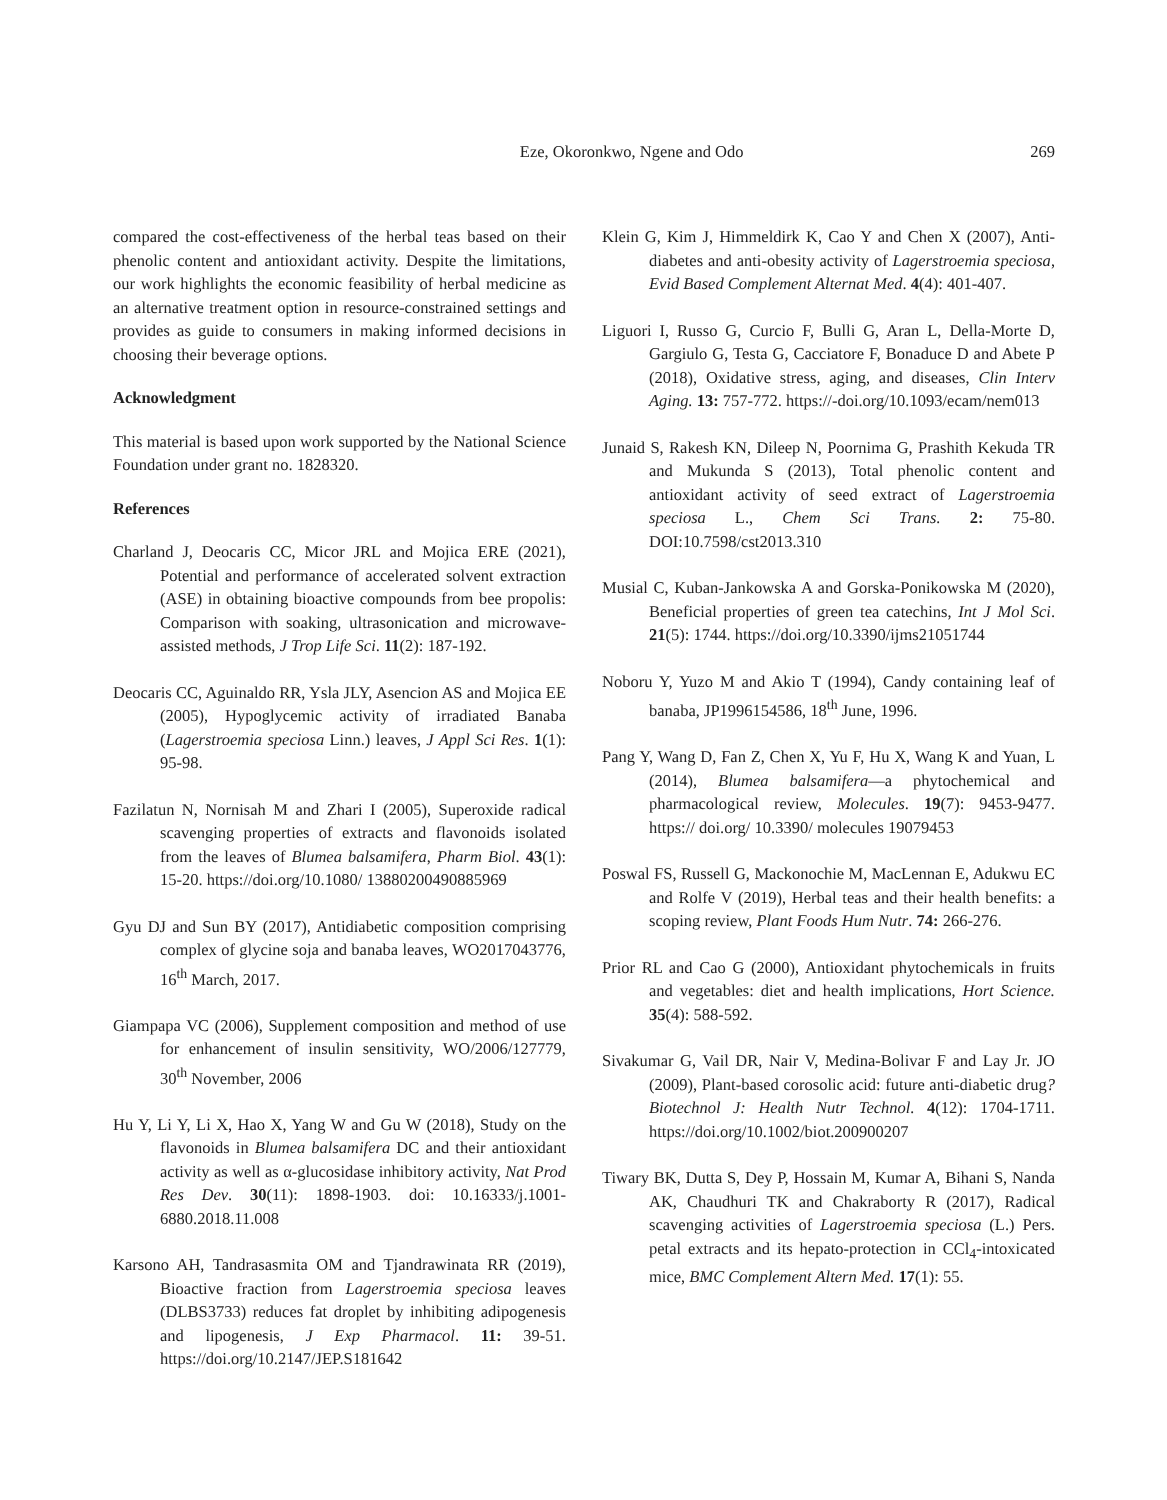Eze, Okoronkwo, Ngene and Odo 269
compared the cost-effectiveness of the herbal teas based on their phenolic content and antioxidant activity. Despite the limitations, our work highlights the economic feasibility of herbal medicine as an alternative treatment option in resource-constrained settings and provides as guide to consumers in making informed decisions in choosing their beverage options.
Acknowledgment
This material is based upon work supported by the National Science Foundation under grant no. 1828320.
References
Charland J, Deocaris CC, Micor JRL and Mojica ERE (2021), Potential and performance of accelerated solvent extraction (ASE) in obtaining bioactive compounds from bee propolis: Comparison with soaking, ultrasonication and microwave-assisted methods, J Trop Life Sci. 11(2): 187-192.
Deocaris CC, Aguinaldo RR, Ysla JLY, Asencion AS and Mojica EE (2005), Hypoglycemic activity of irradiated Banaba (Lagerstroemia speciosa Linn.) leaves, J Appl Sci Res. 1(1): 95-98.
Fazilatun N, Nornisah M and Zhari I (2005), Superoxide radical scavenging properties of extracts and flavonoids isolated from the leaves of Blumea balsamifera, Pharm Biol. 43(1): 15-20. https://doi.org/10.1080/ 13880200490885969
Gyu DJ and Sun BY (2017), Antidiabetic composition comprising complex of glycine soja and banaba leaves, WO2017043776, 16<sup>th</sup> March, 2017.
Giampapa VC (2006), Supplement composition and method of use for enhancement of insulin sensitivity, WO/2006/127779, 30<sup>th</sup> November, 2006
Hu Y, Li Y, Li X, Hao X, Yang W and Gu W (2018), Study on the flavonoids in Blumea balsamifera DC and their antioxidant activity as well as α-glucosidase inhibitory activity, Nat Prod Res Dev. 30(11): 1898-1903. doi: 10.16333/j.1001-6880.2018.11.008
Karsono AH, Tandrasasmita OM and Tjandrawinata RR (2019), Bioactive fraction from Lagerstroemia speciosa leaves (DLBS3733) reduces fat droplet by inhibiting adipogenesis and lipogenesis, J Exp Pharmacol. 11: 39-51. https://doi.org/10.2147/JEP.S181642
Klein G, Kim J, Himmeldirk K, Cao Y and Chen X (2007), Anti-diabetes and anti-obesity activity of Lagerstroemia speciosa, Evid Based Complement Alternat Med. 4(4): 401-407.
Liguori I, Russo G, Curcio F, Bulli G, Aran L, Della-Morte D, Gargiulo G, Testa G, Cacciatore F, Bonaduce D and Abete P (2018), Oxidative stress, aging, and diseases, Clin Interv Aging. 13: 757-772. https://-doi.org/10.1093/ecam/nem013
Junaid S, Rakesh KN, Dileep N, Poornima G, Prashith Kekuda TR and Mukunda S (2013), Total phenolic content and antioxidant activity of seed extract of Lagerstroemia speciosa L., Chem Sci Trans. 2: 75-80. DOI:10.7598/cst2013.310
Musial C, Kuban-Jankowska A and Gorska-Ponikowska M (2020), Beneficial properties of green tea catechins, Int J Mol Sci. 21(5): 1744. https://doi.org/10.3390/ijms21051744
Noboru Y, Yuzo M and Akio T (1994), Candy containing leaf of banaba, JP1996154586, 18<sup>th</sup> June, 1996.
Pang Y, Wang D, Fan Z, Chen X, Yu F, Hu X, Wang K and Yuan, L (2014), Blumea balsamifera—a phytochemical and pharmacological review, Molecules. 19(7): 9453-9477. https:// doi.org/ 10.3390/ molecules 19079453
Poswal FS, Russell G, Mackonochie M, MacLennan E, Adukwu EC and Rolfe V (2019), Herbal teas and their health benefits: a scoping review, Plant Foods Hum Nutr. 74: 266-276.
Prior RL and Cao G (2000), Antioxidant phytochemicals in fruits and vegetables: diet and health implications, Hort Science. 35(4): 588-592.
Sivakumar G, Vail DR, Nair V, Medina-Bolivar F and Lay Jr. JO (2009), Plant-based corosolic acid: future anti-diabetic drug? Biotechnol J: Health Nutr Technol. 4(12): 1704-1711. https://doi.org/10.1002/biot.200900207
Tiwary BK, Dutta S, Dey P, Hossain M, Kumar A, Bihani S, Nanda AK, Chaudhuri TK and Chakraborty R (2017), Radical scavenging activities of Lagerstroemia speciosa (L.) Pers. petal extracts and its hepato-protection in CCl<sub>4</sub>-intoxicated mice, BMC Complement Altern Med. 17(1): 55.